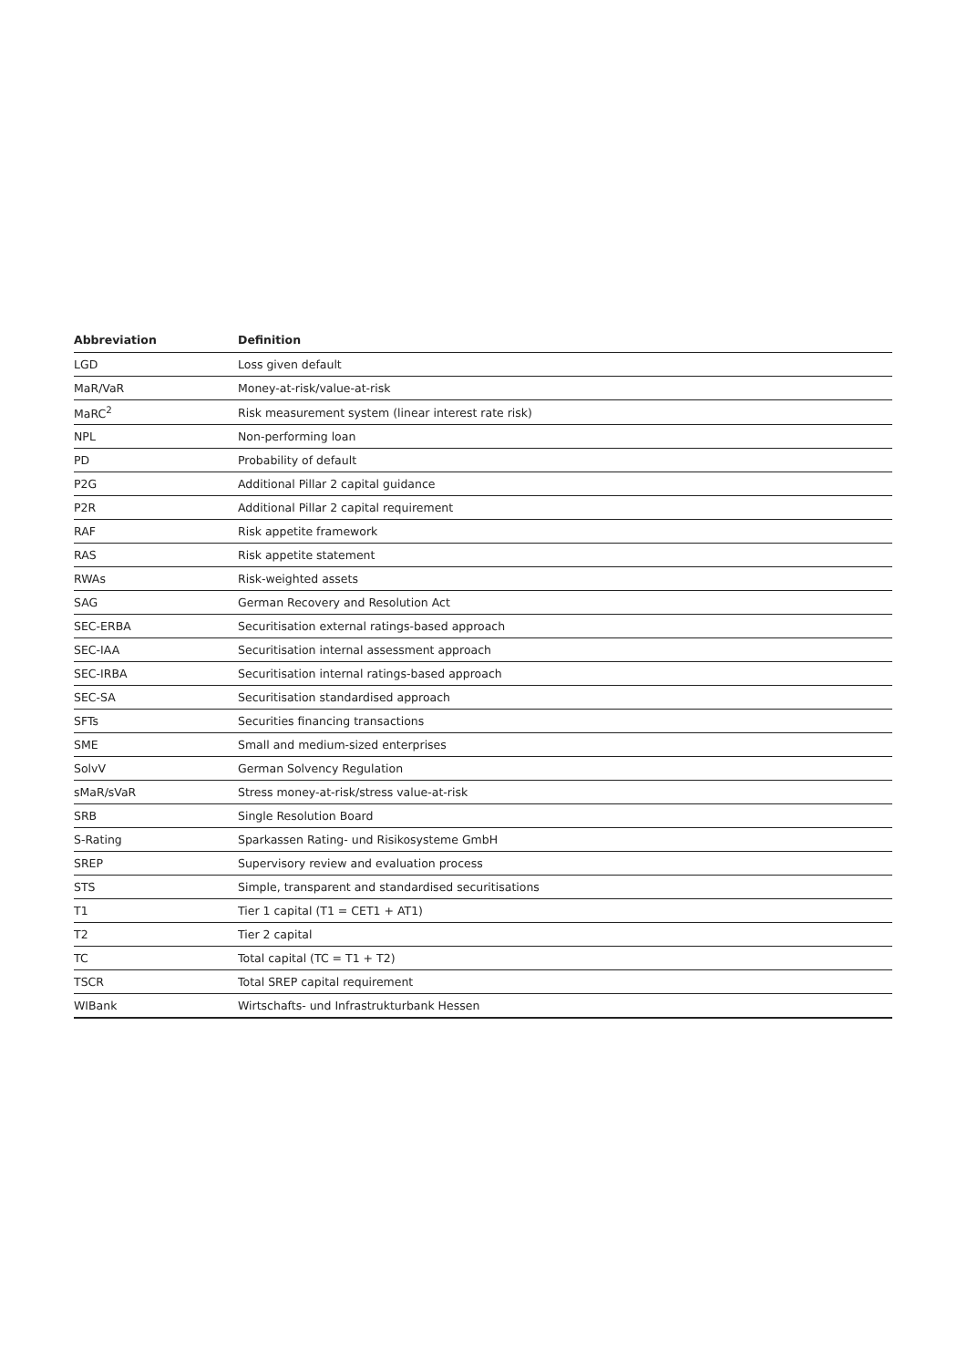| Abbreviation | Definition |
| --- | --- |
| LGD | Loss given default |
| MaR/VaR | Money-at-risk/value-at-risk |
| MaRC<sup>2</sup> | Risk measurement system (linear interest rate risk) |
| NPL | Non-performing loan |
| PD | Probability of default |
| P2G | Additional Pillar 2 capital guidance |
| P2R | Additional Pillar 2 capital requirement |
| RAF | Risk appetite framework |
| RAS | Risk appetite statement |
| RWAs | Risk-weighted assets |
| SAG | German Recovery and Resolution Act |
| SEC-ERBA | Securitisation external ratings-based approach |
| SEC-IAA | Securitisation internal assessment approach |
| SEC-IRBA | Securitisation internal ratings-based approach |
| SEC-SA | Securitisation standardised approach |
| SFTs | Securities financing transactions |
| SME | Small and medium-sized enterprises |
| SolvV | German Solvency Regulation |
| sMaR/sVaR | Stress money-at-risk/stress value-at-risk |
| SRB | Single Resolution Board |
| S-Rating | Sparkassen Rating- und Risikosysteme GmbH |
| SREP | Supervisory review and evaluation process |
| STS | Simple, transparent and standardised securitisations |
| T1 | Tier 1 capital (T1 = CET1 + AT1) |
| T2 | Tier 2 capital |
| TC | Total capital (TC = T1 + T2) |
| TSCR | Total SREP capital requirement |
| WIBank | Wirtschafts- und Infrastrukturbank Hessen |